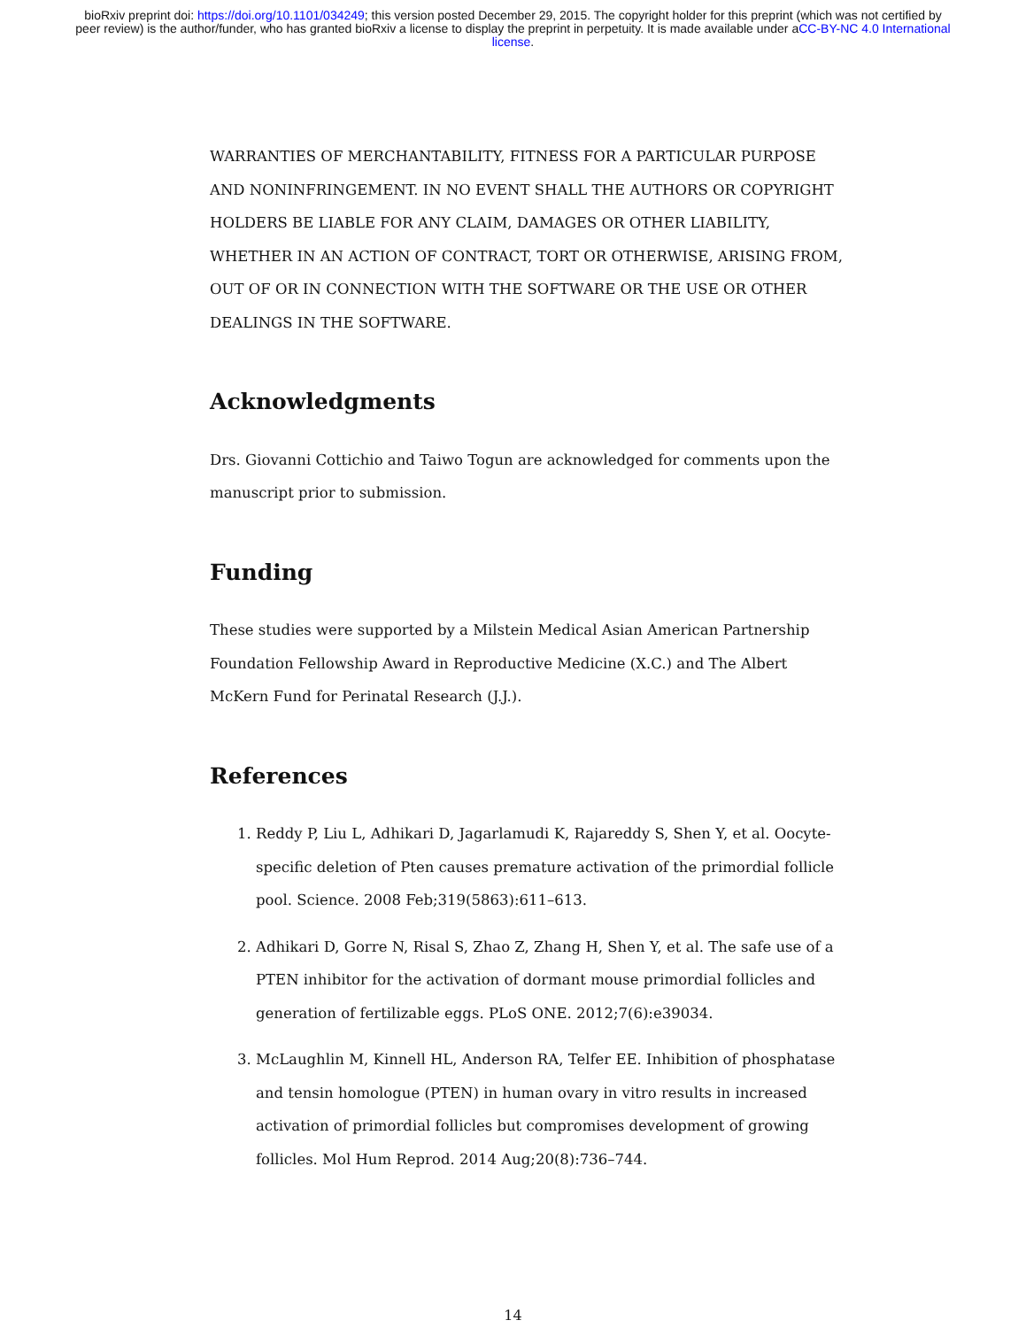bioRxiv preprint doi: https://doi.org/10.1101/034249; this version posted December 29, 2015. The copyright holder for this preprint (which was not certified by peer review) is the author/funder, who has granted bioRxiv a license to display the preprint in perpetuity. It is made available under aCC-BY-NC 4.0 International license.
WARRANTIES OF MERCHANTABILITY, FITNESS FOR A PARTICULAR PURPOSE AND NONINFRINGEMENT. IN NO EVENT SHALL THE AUTHORS OR COPYRIGHT HOLDERS BE LIABLE FOR ANY CLAIM, DAMAGES OR OTHER LIABILITY, WHETHER IN AN ACTION OF CONTRACT, TORT OR OTHERWISE, ARISING FROM, OUT OF OR IN CONNECTION WITH THE SOFTWARE OR THE USE OR OTHER DEALINGS IN THE SOFTWARE.
Acknowledgments
Drs. Giovanni Cottichio and Taiwo Togun are acknowledged for comments upon the manuscript prior to submission.
Funding
These studies were supported by a Milstein Medical Asian American Partnership Foundation Fellowship Award in Reproductive Medicine (X.C.) and The Albert McKern Fund for Perinatal Research (J.J.).
References
1. Reddy P, Liu L, Adhikari D, Jagarlamudi K, Rajareddy S, Shen Y, et al. Oocyte-specific deletion of Pten causes premature activation of the primordial follicle pool. Science. 2008 Feb;319(5863):611–613.
2. Adhikari D, Gorre N, Risal S, Zhao Z, Zhang H, Shen Y, et al. The safe use of a PTEN inhibitor for the activation of dormant mouse primordial follicles and generation of fertilizable eggs. PLoS ONE. 2012;7(6):e39034.
3. McLaughlin M, Kinnell HL, Anderson RA, Telfer EE. Inhibition of phosphatase and tensin homologue (PTEN) in human ovary in vitro results in increased activation of primordial follicles but compromises development of growing follicles. Mol Hum Reprod. 2014 Aug;20(8):736–744.
14